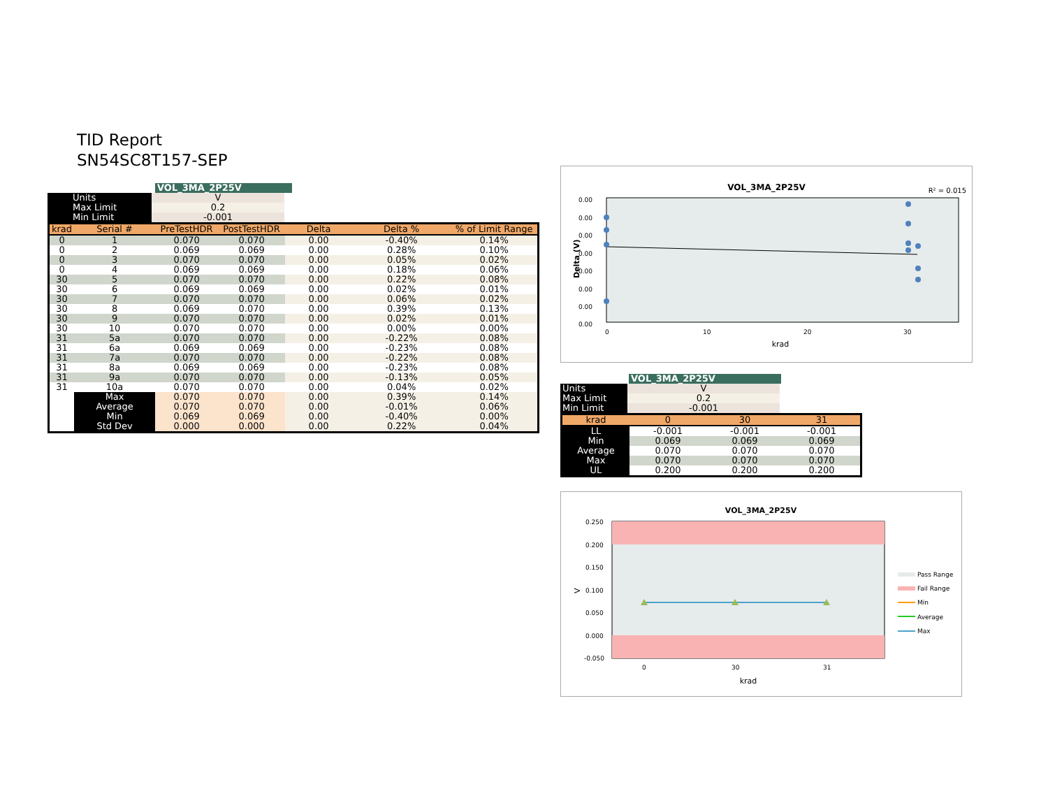TID Report
SN54SC8T157-SEP
| VOL_3MA_2P25V |
| Units | V |
| Max Limit | 0.2 |
| Min Limit | -0.001 |
| krad | Serial # | PreTestHDR | PostTestHDR | Delta | Delta % | % of Limit Range |
| --- | --- | --- | --- | --- | --- | --- |
| 0 | 1 | 0.070 | 0.070 | 0.00 | -0.40% | 0.14% |
| 0 | 2 | 0.069 | 0.069 | 0.00 | 0.28% | 0.10% |
| 0 | 3 | 0.070 | 0.070 | 0.00 | 0.05% | 0.02% |
| 0 | 4 | 0.069 | 0.069 | 0.00 | 0.18% | 0.06% |
| 30 | 5 | 0.070 | 0.070 | 0.00 | 0.22% | 0.08% |
| 30 | 6 | 0.069 | 0.069 | 0.00 | 0.02% | 0.01% |
| 30 | 7 | 0.070 | 0.070 | 0.00 | 0.06% | 0.02% |
| 30 | 8 | 0.069 | 0.070 | 0.00 | 0.39% | 0.13% |
| 30 | 9 | 0.070 | 0.070 | 0.00 | 0.02% | 0.01% |
| 30 | 10 | 0.070 | 0.070 | 0.00 | 0.00% | 0.00% |
| 31 | 5a | 0.070 | 0.070 | 0.00 | -0.22% | 0.08% |
| 31 | 6a | 0.069 | 0.069 | 0.00 | -0.23% | 0.08% |
| 31 | 7a | 0.070 | 0.070 | 0.00 | -0.22% | 0.08% |
| 31 | 8a | 0.069 | 0.069 | 0.00 | -0.23% | 0.08% |
| 31 | 9a | 0.070 | 0.070 | 0.00 | -0.13% | 0.05% |
| 31 | 10a | 0.070 | 0.070 | 0.00 | 0.04% | 0.02% |
| | Max | 0.070 | 0.070 | 0.00 | 0.39% | 0.14% |
| | Average | 0.070 | 0.070 | 0.00 | -0.01% | 0.06% |
| | Min | 0.069 | 0.069 | 0.00 | -0.40% | 0.00% |
| | Std Dev | 0.000 | 0.000 | 0.00 | 0.22% | 0.04% |
VOL_3MA_2P25V
R² = 0.015
0.00
0.00
0.00
0.00
0.00
0.00
0.00
0.00
0
10
20
30
krad
Delta (V)
| VOL_3MA_2P25V |
| Units | V |
| Max Limit | 0.2 |
| Min Limit | -0.001 |
| krad | 0 | 30 | 31 |
| --- | --- | --- | --- |
| LL | -0.001 | -0.001 | -0.001 |
| Min | 0.069 | 0.069 | 0.069 |
| Average | 0.070 | 0.070 | 0.070 |
| Max | 0.070 | 0.070 | 0.070 |
| UL | 0.200 | 0.200 | 0.200 |
VOL_3MA_2P25V
0.250
0.200
0.150
0.100
0.050
0.000
-0.050
0
30
31
krad
V
Pass Range
Fail Range
Min
Average
Max